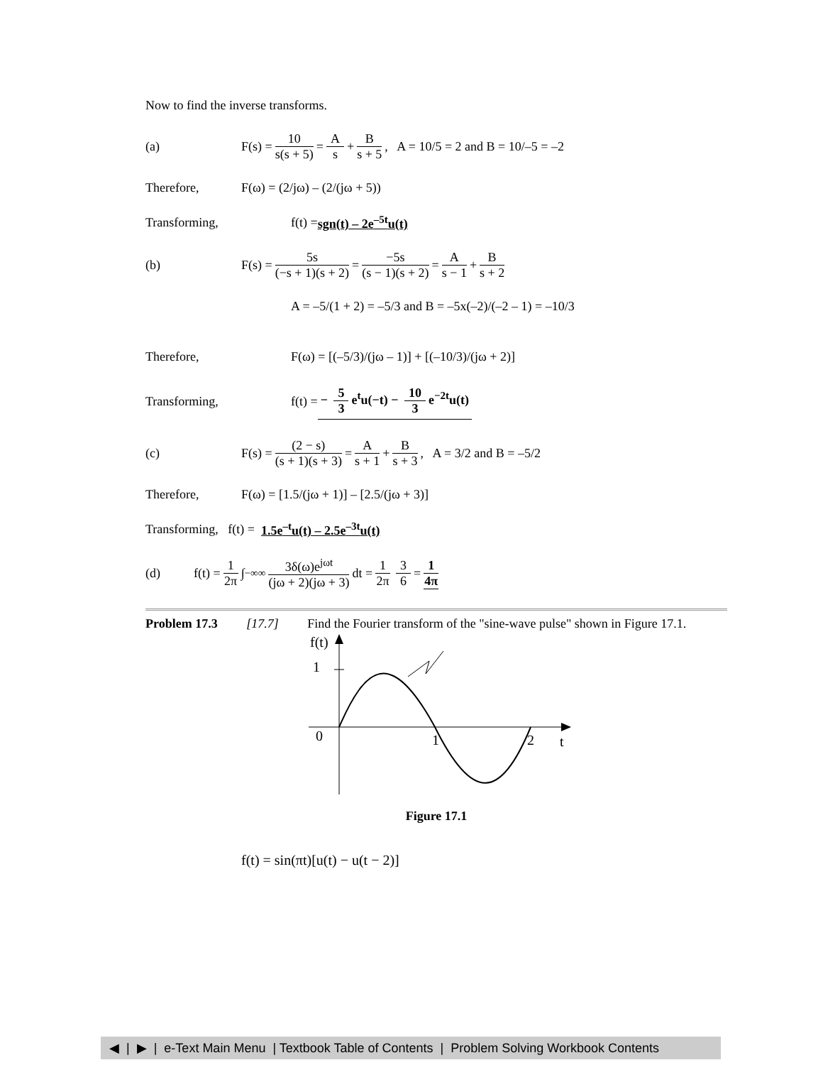Now to find the inverse transforms.
(a) F(s) = 10 s(s + 5) = A s + B s + 5, A = 10/5 = 2 and B = 10/–5 = –2
Therefore, F(ω) = (2/jω) – (2/(jω + 5))
Transforming, f(t) = sgn(t) – 2e<sup>–5t</sup>u(t)
(b) F(s) = 5s (−s + 1)(s + 2) = −5s (s − 1)(s + 2) = A s − 1 + B s + 2
A = –5/(1 + 2) = –5/3 and B = –5x(–2)/(–2 – 1) = –10/3
Therefore, F(ω) = [(–5/3)/(jω – 1)] + [(–10/3)/(jω + 2)]
Transforming, f(t) = − 5 3 e<sup>t</sup>u(−t) − 10 3 e<sup>−2t</sup>u(t)
(c) F(s) = (2 − s) (s + 1)(s + 3) = A s + 1 + B s + 3, A = 3/2 and B = –5/2
Therefore, F(ω) = [1.5/(jω + 1)] – [2.5/(jω + 3)]
Transforming, f(t) = 1.5e<sup>–t</sup>u(t) – 2.5e<sup>–3t</sup>u(t)
(d) f(t) = 1 2π ∫<sub>−∞</sub><sup>∞</sup> 3δ(ω)e<sup>jωt</sup> (jω + 2)(jω + 3) dt = 1 2π 3 6 = 1 4π
Problem 17.3 [17.7] Find the Fourier transform of the "sine-wave pulse" shown in Figure 17.1.
f(t)
1
0
1
2
t
Figure 17.1
f(t) = sin(πt)[u(t) − u(t − 2)]
◀ | ▶ | e-Text Main Menu | Textbook Table of Contents | Problem Solving Workbook Contents